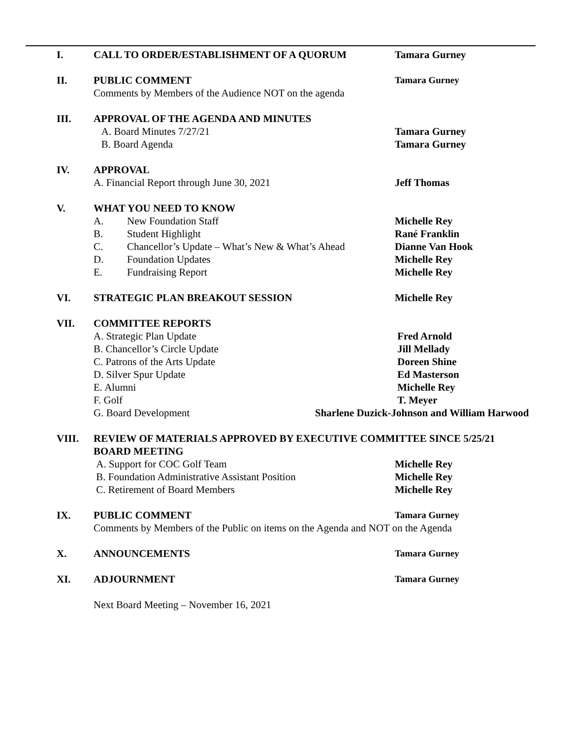I. CALL TO ORDER/ESTABLISHMENT OF A QUORUM Tamara Gurney
II. PUBLIC COMMENT Tamara Gurney
Comments by Members of the Audience NOT on the agenda
III. APPROVAL OF THE AGENDA AND MINUTES
A. Board Minutes 7/27/21 Tamara Gurney
B. Board Agenda Tamara Gurney
IV. APPROVAL
A. Financial Report through June 30, 2021 Jeff Thomas
V. WHAT YOU NEED TO KNOW
A. New Foundation Staff Michelle Rey
B. Student Highlight Rané Franklin
C. Chancellor’s Update – What’s New & What’s Ahead
Dianne Van Hook
D. Foundation Updates Michelle Rey
E. Fundraising Report Michelle Rey
VI. STRATEGIC PLAN BREAKOUT SESSION Michelle Rey
VII. COMMITTEE REPORTS
A. Strategic Plan Update Fred Arnold
B. Chancellor’s Circle Update Jill Mellady
C. Patrons of the Arts Update Doreen Shine
D. Silver Spur Update Ed Masterson
E. Alumni Michelle Rey
F. Golf T. Meyer
G. Board Development Sharlene Duzick-Johnson and William Harwood
VIII. REVIEW OF MATERIALS APPROVED BY EXECUTIVE COMMITTEE SINCE 5/25/21
BOARD MEETING
A. Support for COC Golf Team Michelle Rey
B. Foundation Administrative Assistant Position Michelle Rey
C. Retirement of Board Members Michelle Rey
IX. PUBLIC COMMENT Tamara Gurney
Comments by Members of the Public on items on the Agenda and NOT on the Agenda
X. ANNOUNCEMENTS Tamara Gurney
XI. ADJOURNMENT Tamara Gurney
Next Board Meeting – November 16, 2021